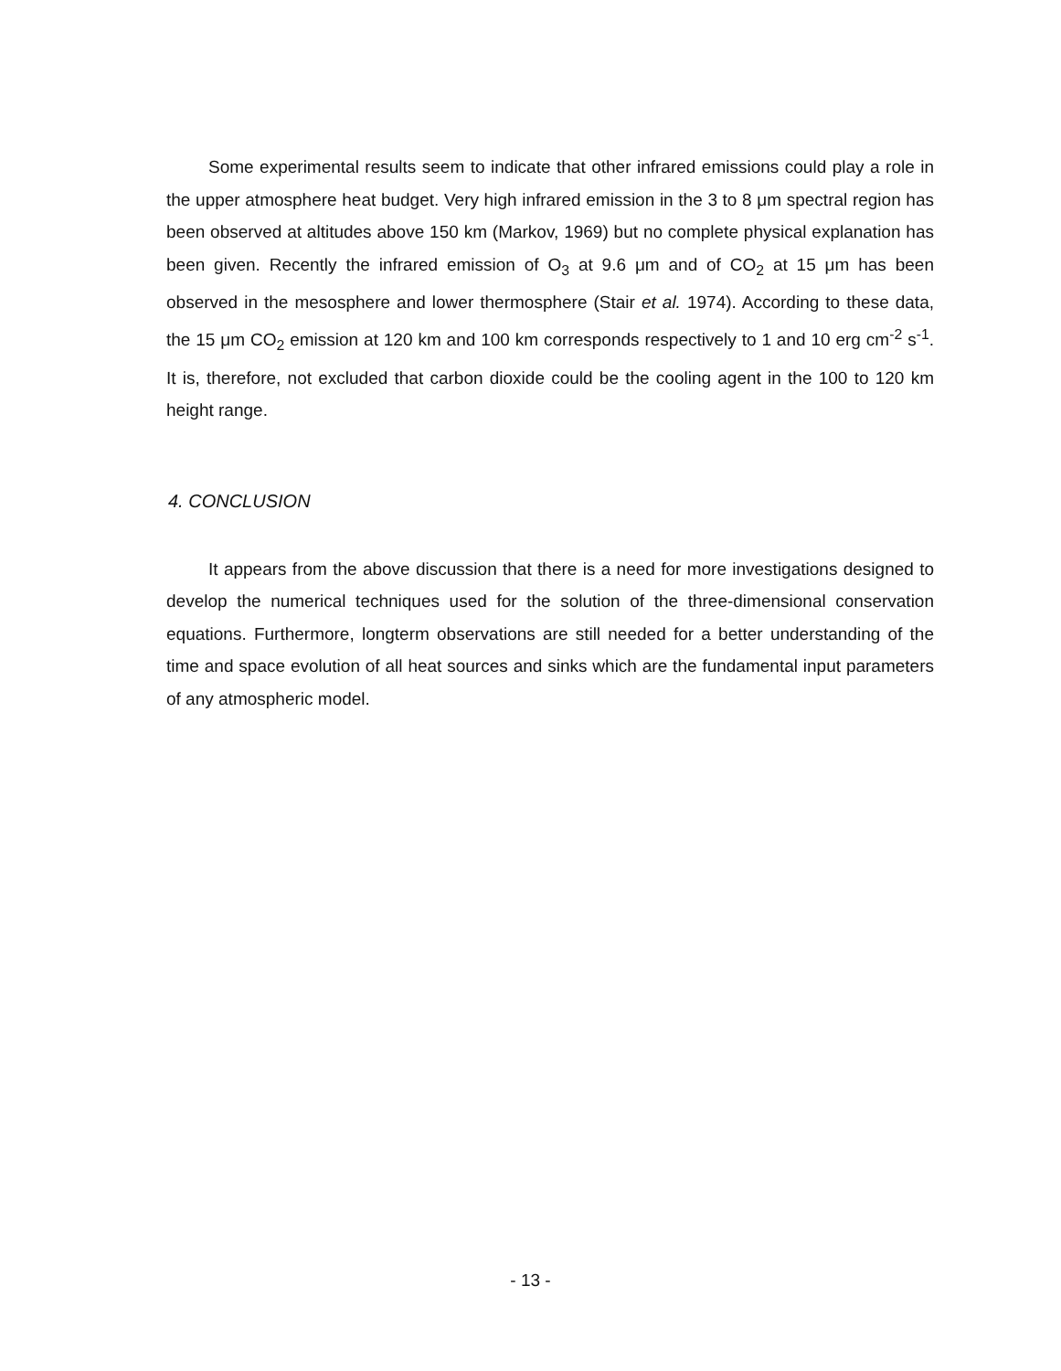Some experimental results seem to indicate that other infrared emissions could play a role in the upper atmosphere heat budget. Very high infrared emission in the 3 to 8 μm spectral region has been observed at altitudes above 150 km (Markov, 1969) but no complete physical explanation has been given. Recently the infrared emission of O<sub>3</sub> at 9.6 μm and of CO<sub>2</sub> at 15 μm has been observed in the mesosphere and lower thermosphere (Stair et al. 1974). According to these data, the 15 μm CO<sub>2</sub> emission at 120 km and 100 km corresponds respectively to 1 and 10 erg cm<sup>-2</sup> s<sup>-1</sup>. It is, therefore, not excluded that carbon dioxide could be the cooling agent in the 100 to 120 km height range.
4. CONCLUSION
It appears from the above discussion that there is a need for more investigations designed to develop the numerical techniques used for the solution of the three-dimensional conservation equations. Furthermore, longterm observations are still needed for a better understanding of the time and space evolution of all heat sources and sinks which are the fundamental input parameters of any atmospheric model.
- 13 -